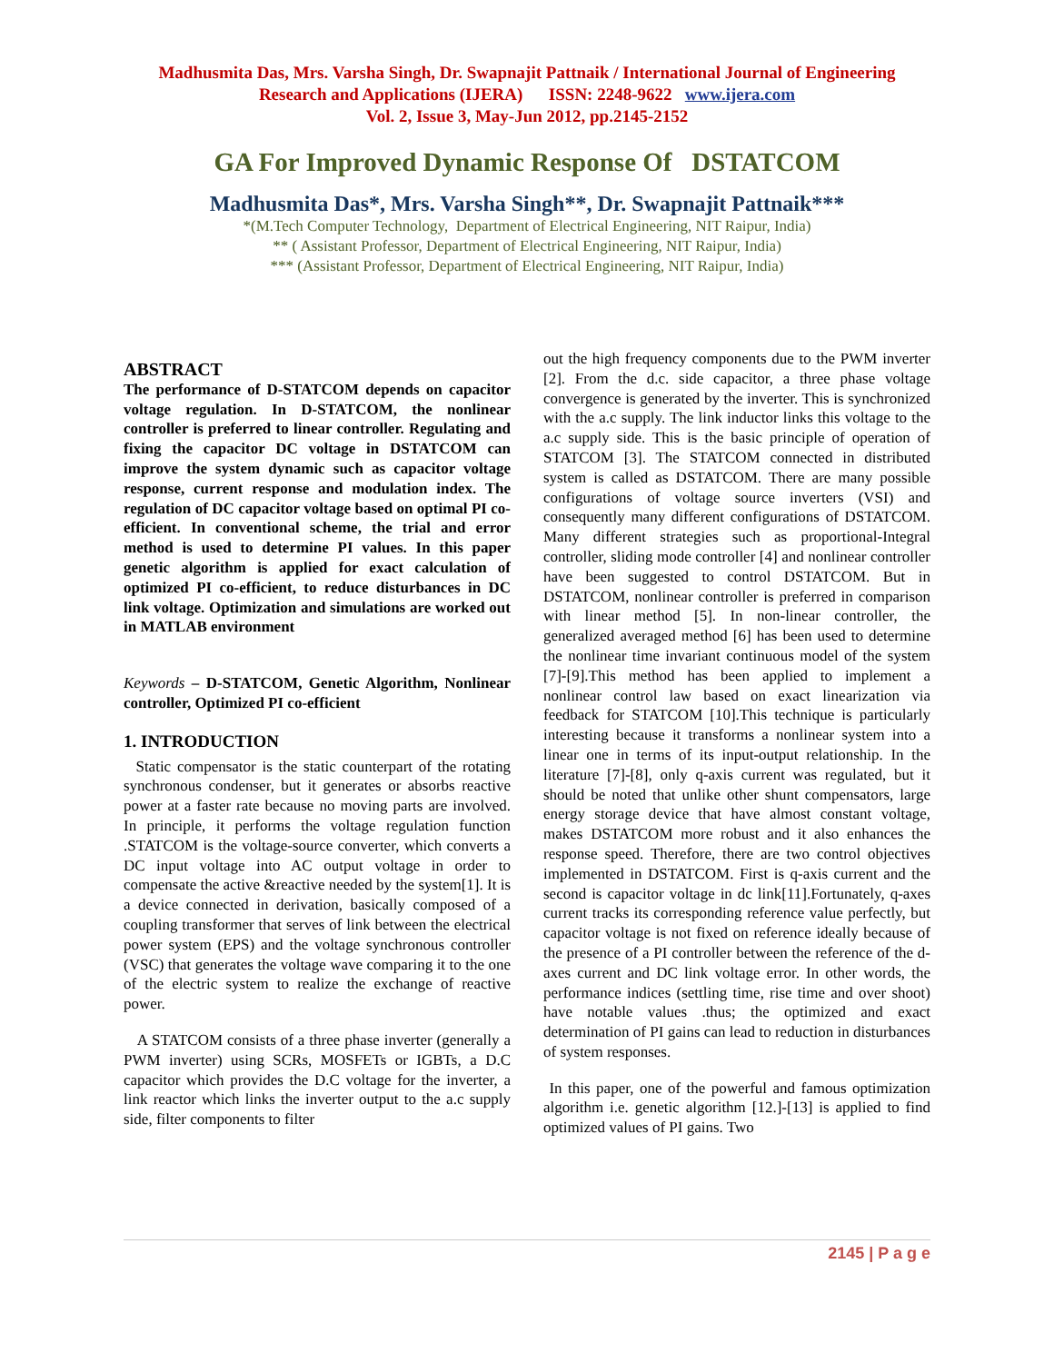Madhusmita Das, Mrs. Varsha Singh, Dr. Swapnajit Pattnaik / International Journal of Engineering Research and Applications (IJERA) ISSN: 2248-9622 www.ijera.com
Vol. 2, Issue 3, May-Jun 2012, pp.2145-2152
GA For Improved Dynamic Response Of DSTATCOM
Madhusmita Das*, Mrs. Varsha Singh**, Dr. Swapnajit Pattnaik***
*(M.Tech Computer Technology, Department of Electrical Engineering, NIT Raipur, India)
** ( Assistant Professor, Department of Electrical Engineering, NIT Raipur, India)
*** (Assistant Professor, Department of Electrical Engineering, NIT Raipur, India)
ABSTRACT
The performance of D-STATCOM depends on capacitor voltage regulation. In D-STATCOM, the nonlinear controller is preferred to linear controller. Regulating and fixing the capacitor DC voltage in DSTATCOM can improve the system dynamic such as capacitor voltage response, current response and modulation index. The regulation of DC capacitor voltage based on optimal PI co-efficient. In conventional scheme, the trial and error method is used to determine PI values. In this paper genetic algorithm is applied for exact calculation of optimized PI co-efficient, to reduce disturbances in DC link voltage. Optimization and simulations are worked out in MATLAB environment
Keywords – D-STATCOM, Genetic Algorithm, Nonlinear controller, Optimized PI co-efficient
1. INTRODUCTION
Static compensator is the static counterpart of the rotating synchronous condenser, but it generates or absorbs reactive power at a faster rate because no moving parts are involved. In principle, it performs the voltage regulation function .STATCOM is the voltage-source converter, which converts a DC input voltage into AC output voltage in order to compensate the active &reactive needed by the system[1]. It is a device connected in derivation, basically composed of a coupling transformer that serves of link between the electrical power system (EPS) and the voltage synchronous controller (VSC) that generates the voltage wave comparing it to the one of the electric system to realize the exchange of reactive power.
A STATCOM consists of a three phase inverter (generally a PWM inverter) using SCRs, MOSFETs or IGBTs, a D.C capacitor which provides the D.C voltage for the inverter, a link reactor which links the inverter output to the a.c supply side, filter components to filter
out the high frequency components due to the PWM inverter [2]. From the d.c. side capacitor, a three phase voltage convergence is generated by the inverter. This is synchronized with the a.c supply. The link inductor links this voltage to the a.c supply side. This is the basic principle of operation of STATCOM [3]. The STATCOM connected in distributed system is called as DSTATCOM. There are many possible configurations of voltage source inverters (VSI) and consequently many different configurations of DSTATCOM. Many different strategies such as proportional-Integral controller, sliding mode controller [4] and nonlinear controller have been suggested to control DSTATCOM. But in DSTATCOM, nonlinear controller is preferred in comparison with linear method [5]. In non-linear controller, the generalized averaged method [6] has been used to determine the nonlinear time invariant continuous model of the system [7]-[9].This method has been applied to implement a nonlinear control law based on exact linearization via feedback for STATCOM [10].This technique is particularly interesting because it transforms a nonlinear system into a linear one in terms of its input-output relationship. In the literature [7]-[8], only q-axis current was regulated, but it should be noted that unlike other shunt compensators, large energy storage device that have almost constant voltage, makes DSTATCOM more robust and it also enhances the response speed. Therefore, there are two control objectives implemented in DSTATCOM. First is q-axis current and the second is capacitor voltage in dc link[11].Fortunately, q-axes current tracks its corresponding reference value perfectly, but capacitor voltage is not fixed on reference ideally because of the presence of a PI controller between the reference of the d-axes current and DC link voltage error. In other words, the performance indices (settling time, rise time and over shoot) have notable values .thus; the optimized and exact determination of PI gains can lead to reduction in disturbances of system responses.
In this paper, one of the powerful and famous optimization algorithm i.e. genetic algorithm [12.]-[13] is applied to find optimized values of PI gains. Two
2145 | P a g e